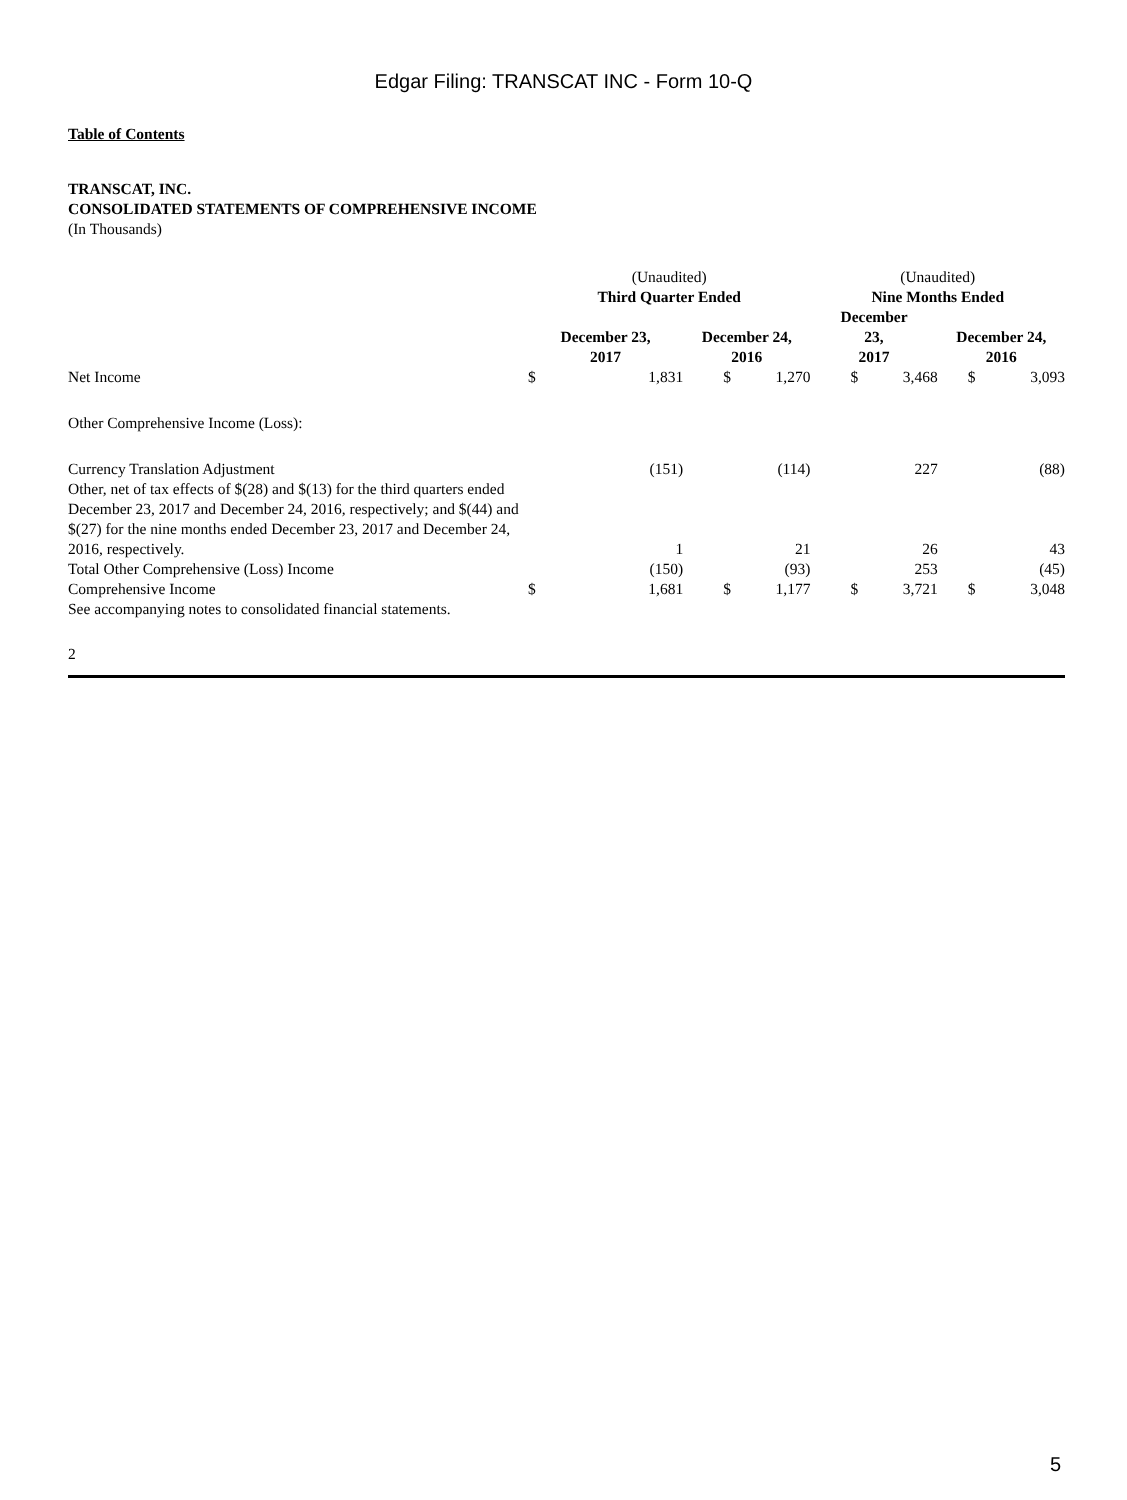Edgar Filing: TRANSCAT INC - Form 10-Q
Table of Contents
TRANSCAT, INC.
CONSOLIDATED STATEMENTS OF COMPREHENSIVE INCOME
(In Thousands)
| | (Unaudited) Third Quarter Ended | | | | (Unaudited) Nine Months Ended | | | |
| | December 23, 2017 | | December 24, 2016 | | December 23, 2017 | | December 24, 2016 | |
| Net Income | $ | 1,831 | $ | 1,270 | $ | 3,468 | $ | 3,093 |
| Other Comprehensive Income (Loss): | | | | | | | | |
| Currency Translation Adjustment | | (151) | | (114) | | 227 | | (88) |
| Other, net of tax effects of $(28) and $(13) for the third quarters ended December 23, 2017 and December 24, 2016, respectively; and $(44) and $(27) for the nine months ended December 23, 2017 and December 24, 2016, respectively. | | 1 | | 21 | | 26 | | 43 |
| Total Other Comprehensive (Loss) Income | | (150) | | (93) | | 253 | | (45) |
| Comprehensive Income | $ | 1,681 | $ | 1,177 | $ | 3,721 | $ | 3,048 |
| See accompanying notes to consolidated financial statements. | | | | | | | | |
2
5